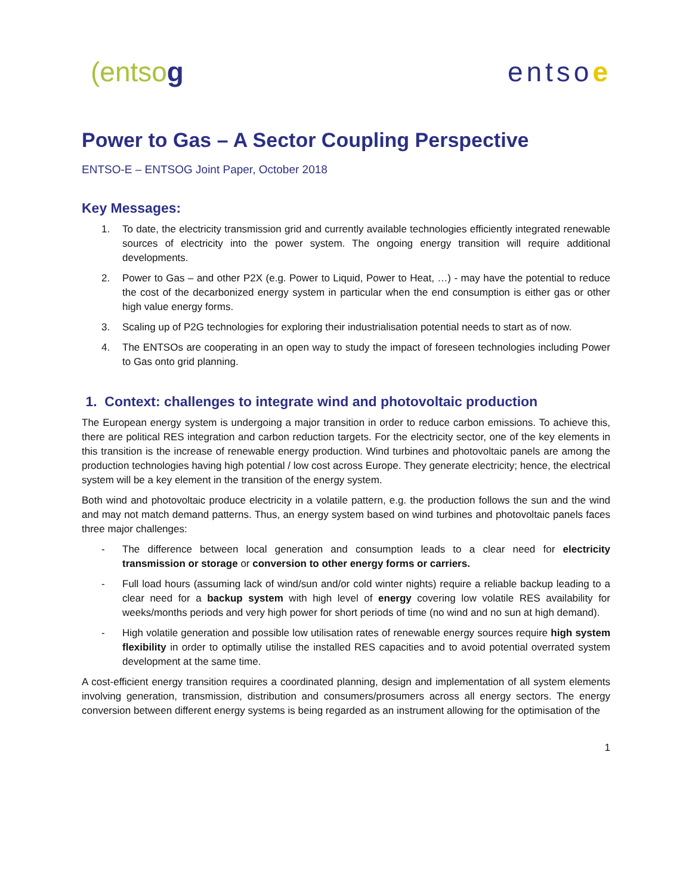(entsog entsoe
Power to Gas – A Sector Coupling Perspective
ENTSO-E – ENTSOG Joint Paper, October 2018
Key Messages:
1. To date, the electricity transmission grid and currently available technologies efficiently integrated renewable sources of electricity into the power system. The ongoing energy transition will require additional developments.
2. Power to Gas – and other P2X (e.g. Power to Liquid, Power to Heat, …) - may have the potential to reduce the cost of the decarbonized energy system in particular when the end consumption is either gas or other high value energy forms.
3. Scaling up of P2G technologies for exploring their industrialisation potential needs to start as of now.
4. The ENTSOs are cooperating in an open way to study the impact of foreseen technologies including Power to Gas onto grid planning.
1. Context: challenges to integrate wind and photovoltaic production
The European energy system is undergoing a major transition in order to reduce carbon emissions. To achieve this, there are political RES integration and carbon reduction targets. For the electricity sector, one of the key elements in this transition is the increase of renewable energy production. Wind turbines and photovoltaic panels are among the production technologies having high potential / low cost across Europe. They generate electricity; hence, the electrical system will be a key element in the transition of the energy system.
Both wind and photovoltaic produce electricity in a volatile pattern, e.g. the production follows the sun and the wind and may not match demand patterns. Thus, an energy system based on wind turbines and photovoltaic panels faces three major challenges:
- The difference between local generation and consumption leads to a clear need for electricity transmission or storage or conversion to other energy forms or carriers.
- Full load hours (assuming lack of wind/sun and/or cold winter nights) require a reliable backup leading to a clear need for a backup system with high level of energy covering low volatile RES availability for weeks/months periods and very high power for short periods of time (no wind and no sun at high demand).
- High volatile generation and possible low utilisation rates of renewable energy sources require high system flexibility in order to optimally utilise the installed RES capacities and to avoid potential overrated system development at the same time.
A cost-efficient energy transition requires a coordinated planning, design and implementation of all system elements involving generation, transmission, distribution and consumers/prosumers across all energy sectors. The energy conversion between different energy systems is being regarded as an instrument allowing for the optimisation of the
1